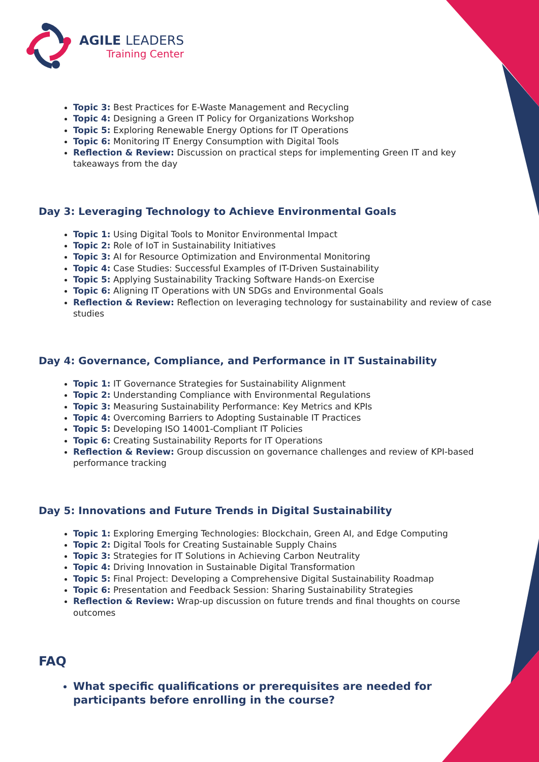AGILE LEADERS
Training Center
Topic 3: Best Practices for E-Waste Management and Recycling
Topic 4: Designing a Green IT Policy for Organizations Workshop
Topic 5: Exploring Renewable Energy Options for IT Operations
Topic 6: Monitoring IT Energy Consumption with Digital Tools
Reflection & Review: Discussion on practical steps for implementing Green IT and key takeaways from the day
Day 3: Leveraging Technology to Achieve Environmental Goals
Topic 1: Using Digital Tools to Monitor Environmental Impact
Topic 2: Role of IoT in Sustainability Initiatives
Topic 3: AI for Resource Optimization and Environmental Monitoring
Topic 4: Case Studies: Successful Examples of IT-Driven Sustainability
Topic 5: Applying Sustainability Tracking Software Hands-on Exercise
Topic 6: Aligning IT Operations with UN SDGs and Environmental Goals
Reflection & Review: Reflection on leveraging technology for sustainability and review of case studies
Day 4: Governance, Compliance, and Performance in IT Sustainability
Topic 1: IT Governance Strategies for Sustainability Alignment
Topic 2: Understanding Compliance with Environmental Regulations
Topic 3: Measuring Sustainability Performance: Key Metrics and KPIs
Topic 4: Overcoming Barriers to Adopting Sustainable IT Practices
Topic 5: Developing ISO 14001-Compliant IT Policies
Topic 6: Creating Sustainability Reports for IT Operations
Reflection & Review: Group discussion on governance challenges and review of KPI-based performance tracking
Day 5: Innovations and Future Trends in Digital Sustainability
Topic 1: Exploring Emerging Technologies: Blockchain, Green AI, and Edge Computing
Topic 2: Digital Tools for Creating Sustainable Supply Chains
Topic 3: Strategies for IT Solutions in Achieving Carbon Neutrality
Topic 4: Driving Innovation in Sustainable Digital Transformation
Topic 5: Final Project: Developing a Comprehensive Digital Sustainability Roadmap
Topic 6: Presentation and Feedback Session: Sharing Sustainability Strategies
Reflection & Review: Wrap-up discussion on future trends and final thoughts on course outcomes
FAQ
What specific qualifications or prerequisites are needed for participants before enrolling in the course?